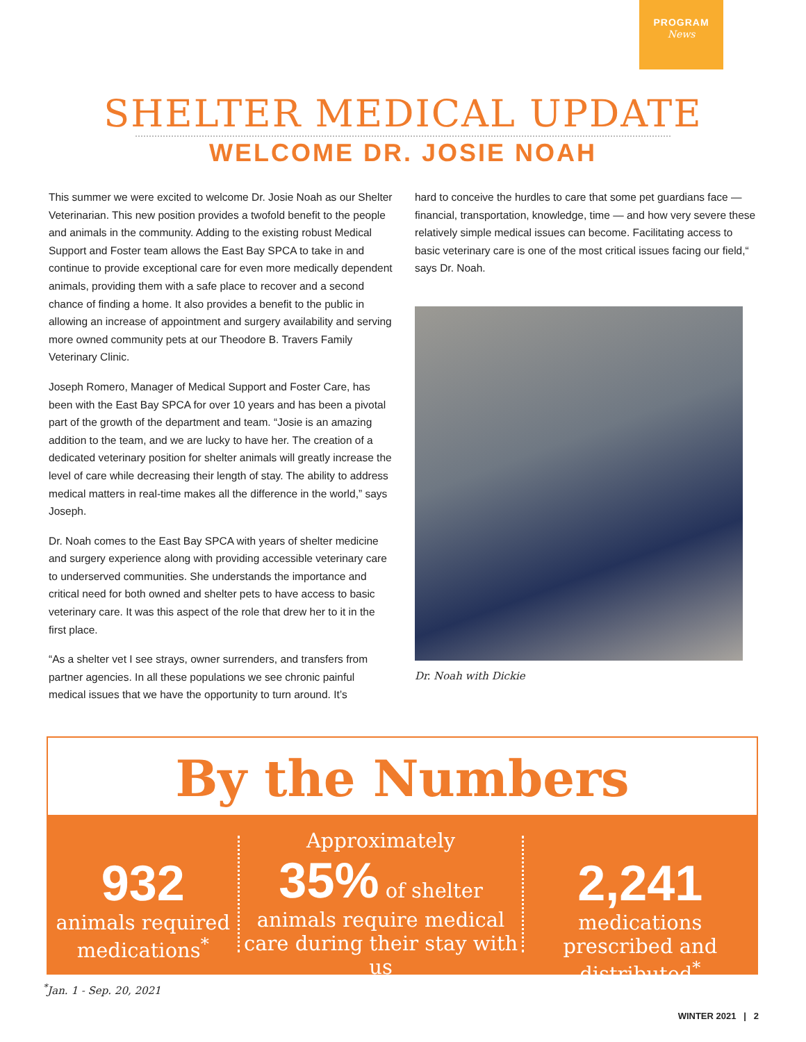PROGRAM
News
SHELTER MEDICAL UPDATE
WELCOME DR. JOSIE NOAH
This summer we were excited to welcome Dr. Josie Noah as our Shelter Veterinarian. This new position provides a twofold benefit to the people and animals in the community. Adding to the existing robust Medical Support and Foster team allows the East Bay SPCA to take in and continue to provide exceptional care for even more medically dependent animals, providing them with a safe place to recover and a second chance of finding a home. It also provides a benefit to the public in allowing an increase of appointment and surgery availability and serving more owned community pets at our Theodore B. Travers Family Veterinary Clinic.
Joseph Romero, Manager of Medical Support and Foster Care, has been with the East Bay SPCA for over 10 years and has been a pivotal part of the growth of the department and team. “Josie is an amazing addition to the team, and we are lucky to have her. The creation of a dedicated veterinary position for shelter animals will greatly increase the level of care while decreasing their length of stay. The ability to address medical matters in real-time makes all the difference in the world,” says Joseph.
Dr. Noah comes to the East Bay SPCA with years of shelter medicine and surgery experience along with providing accessible veterinary care to underserved communities. She understands the importance and critical need for both owned and shelter pets to have access to basic veterinary care. It was this aspect of the role that drew her to it in the first place.
“As a shelter vet I see strays, owner surrenders, and transfers from partner agencies. In all these populations we see chronic painful medical issues that we have the opportunity to turn around. It’s
hard to conceive the hurdles to care that some pet guardians face — financial, transportation, knowledge, time — and how very severe these relatively simple medical issues can become. Facilitating access to basic veterinary care is one of the most critical issues facing our field,“ says Dr. Noah.
Dr. Noah with Dickie
By the Numbers
932
animals required medications<sup>*</sup>
Approximately
35% of shelter
animals require medical care during their stay with us
2,241
medications prescribed and distributed<sup>*</sup>
<sup>*</sup> Jan. 1 - Sep. 20, 2021
WINTER 2021 | 2